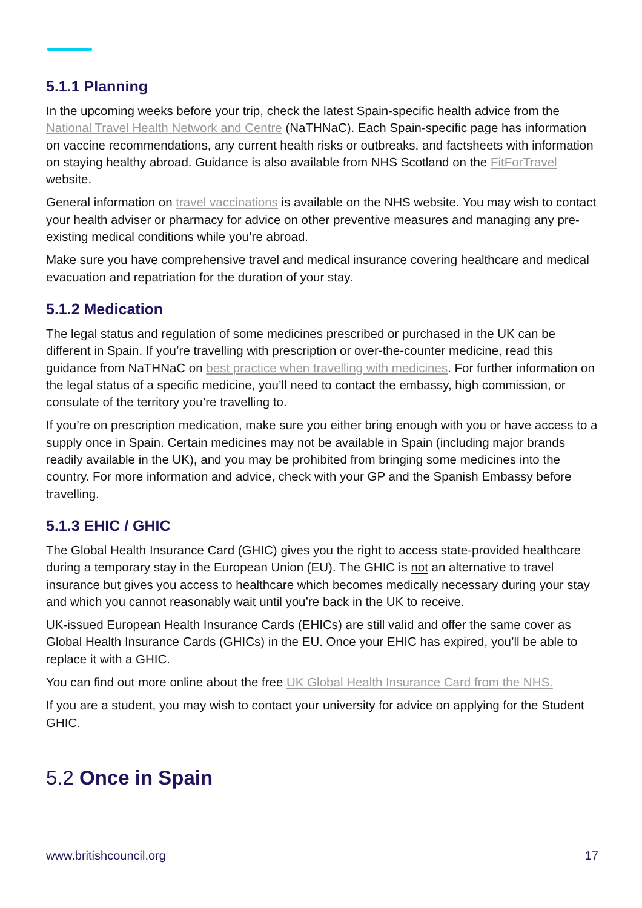5.1.1 Planning
In the upcoming weeks before your trip, check the latest Spain-specific health advice from the National Travel Health Network and Centre (NaTHNaC). Each Spain-specific page has information on vaccine recommendations, any current health risks or outbreaks, and factsheets with information on staying healthy abroad. Guidance is also available from NHS Scotland on the FitForTravel website.
General information on travel vaccinations is available on the NHS website. You may wish to contact your health adviser or pharmacy for advice on other preventive measures and managing any pre-existing medical conditions while you’re abroad.
Make sure you have comprehensive travel and medical insurance covering healthcare and medical evacuation and repatriation for the duration of your stay.
5.1.2 Medication
The legal status and regulation of some medicines prescribed or purchased in the UK can be different in Spain. If you’re travelling with prescription or over-the-counter medicine, read this guidance from NaTHNaC on best practice when travelling with medicines. For further information on the legal status of a specific medicine, you’ll need to contact the embassy, high commission, or consulate of the territory you’re travelling to.
If you’re on prescription medication, make sure you either bring enough with you or have access to a supply once in Spain. Certain medicines may not be available in Spain (including major brands readily available in the UK), and you may be prohibited from bringing some medicines into the country. For more information and advice, check with your GP and the Spanish Embassy before travelling.
5.1.3 EHIC / GHIC
The Global Health Insurance Card (GHIC) gives you the right to access state-provided healthcare during a temporary stay in the European Union (EU). The GHIC is not an alternative to travel insurance but gives you access to healthcare which becomes medically necessary during your stay and which you cannot reasonably wait until you’re back in the UK to receive.
UK-issued European Health Insurance Cards (EHICs) are still valid and offer the same cover as Global Health Insurance Cards (GHICs) in the EU. Once your EHIC has expired, you’ll be able to replace it with a GHIC.
You can find out more online about the free UK Global Health Insurance Card from the NHS.
If you are a student, you may wish to contact your university for advice on applying for the Student GHIC.
5.2 Once in Spain
www.britishcouncil.org 17